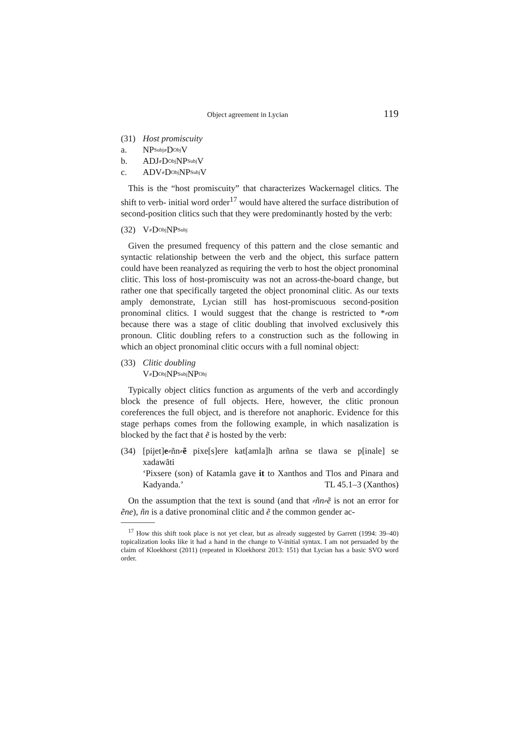Object agreement in Lycian 119
(31) Host promiscuity
a. NP<sub>Subj</sub>⸗D<sub>Obj</sub> V
b. ADJ⸗D<sub>Obj</sub> NP<sub>Subj</sub> V
c. ADV⸗D<sub>Obj</sub> NP<sub>Subj</sub> V
This is the “host promiscuity” that characterizes Wackernagel clitics. The shift to verb- initial word order<sup>17</sup> would have altered the surface distribution of second-position clitics such that they were predominantly hosted by the verb:
(32) V⸗D<sub>Obj</sub> NP<sub>Subj</sub>
Given the presumed frequency of this pattern and the close semantic and syntactic relationship between the verb and the object, this surface pattern could have been reanalyzed as requiring the verb to host the object pronominal clitic. This loss of host-promiscuity was not an across-the-board change, but rather one that specifically targeted the object pronominal clitic. As our texts amply demonstrate, Lycian still has host-promiscuous second-position pronominal clitics. I would suggest that the change is restricted to *⸗om because there was a stage of clitic doubling that involved exclusively this pronoun. Clitic doubling refers to a construction such as the following in which an object pronominal clitic occurs with a full nominal object:
(33) Clitic doubling
V⸗D<sub>Obj</sub> NP<sub>Subj</sub> NP<sub>Obj</sub>
Typically object clitics function as arguments of the verb and accordingly block the presence of full objects. Here, however, the clitic pronoun coreferences the full object, and is therefore not anaphoric. Evidence for this stage perhaps comes from the following example, in which nasalization is blocked by the fact that ẽ is hosted by the verb:
(34) [pijet]e⸗ñn⸗ẽ pixe[s]ere kat[amla]h arñna se tlawa se p[inale] se xadawãti
‘Pixsere (son) of Katamla gave it to Xanthos and Tlos and Pinara and Kadyanda.’ TL 45.1–3 (Xanthos)
On the assumption that the text is sound (and that ⸗ñn⸗ẽ is not an error for ẽne), ñn is a dative pronominal clitic and ẽ the common gender ac-
<sup>17</sup> How this shift took place is not yet clear, but as already suggested by Garrett (1994: 39–40) topicalization looks like it had a hand in the change to V-initial syntax. I am not persuaded by the claim of Kloekhorst (2011) (repeated in Kloekhorst 2013: 151) that Lycian has a basic SVO word order.